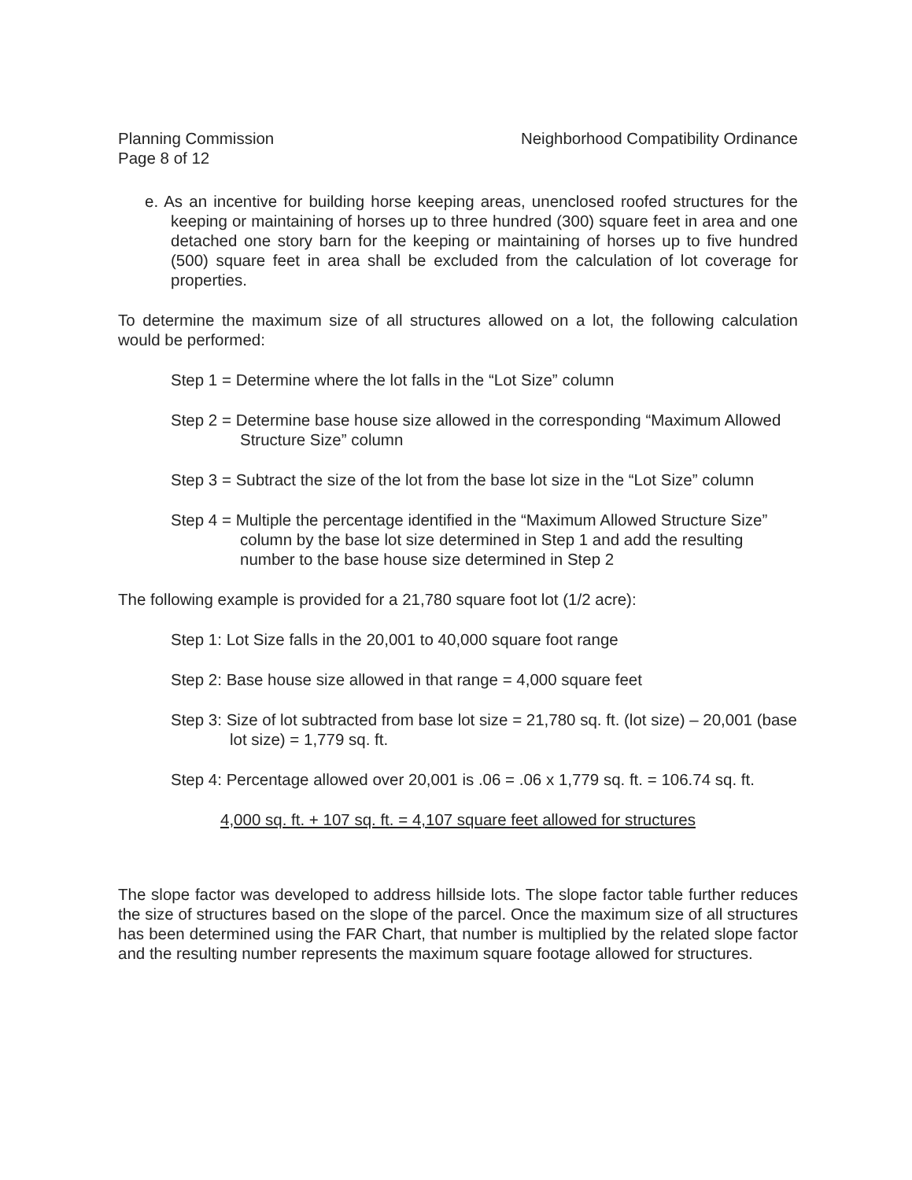Planning Commission
Page 8 of 12
Neighborhood Compatibility Ordinance
e. As an incentive for building horse keeping areas, unenclosed roofed structures for the keeping or maintaining of horses up to three hundred (300) square feet in area and one detached one story barn for the keeping or maintaining of horses up to five hundred (500) square feet in area shall be excluded from the calculation of lot coverage for properties.
To determine the maximum size of all structures allowed on a lot, the following calculation would be performed:
Step 1 = Determine where the lot falls in the “Lot Size” column
Step 2 = Determine base house size allowed in the corresponding “Maximum Allowed Structure Size” column
Step 3 = Subtract the size of the lot from the base lot size in the “Lot Size” column
Step 4 = Multiple the percentage identified in the “Maximum Allowed Structure Size” column by the base lot size determined in Step 1 and add the resulting number to the base house size determined in Step 2
The following example is provided for a 21,780 square foot lot (1/2 acre):
Step 1: Lot Size falls in the 20,001 to 40,000 square foot range
Step 2: Base house size allowed in that range = 4,000 square feet
Step 3: Size of lot subtracted from base lot size = 21,780 sq. ft. (lot size) – 20,001 (base lot size) = 1,779 sq. ft.
Step 4: Percentage allowed over 20,001 is .06 = .06 x 1,779 sq. ft. = 106.74 sq. ft.
4,000 sq. ft. + 107 sq. ft. = 4,107 square feet allowed for structures
The slope factor was developed to address hillside lots. The slope factor table further reduces the size of structures based on the slope of the parcel. Once the maximum size of all structures has been determined using the FAR Chart, that number is multiplied by the related slope factor and the resulting number represents the maximum square footage allowed for structures.